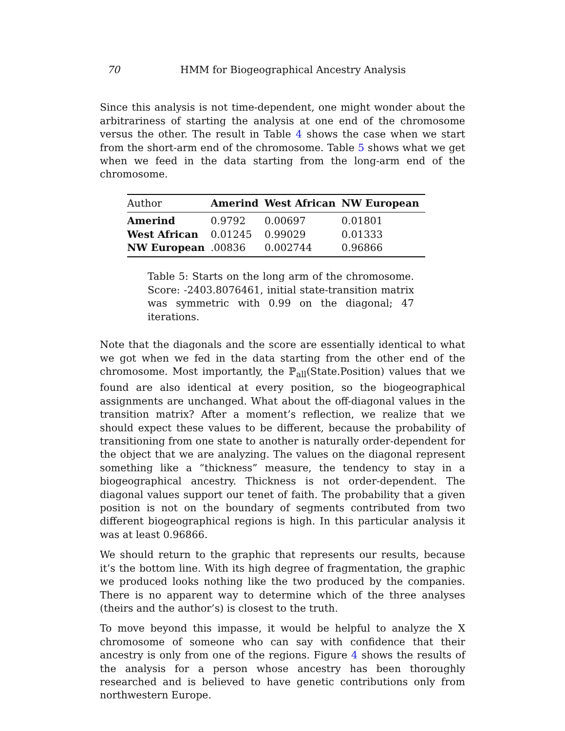70 HMM for Biogeographical Ancestry Analysis
Since this analysis is not time-dependent, one might wonder about the arbitrariness of starting the analysis at one end of the chromosome versus the other. The result in Table 4 shows the case when we start from the short-arm end of the chromosome. Table 5 shows what we get when we feed in the data starting from the long-arm end of the chromosome.
| Author | Amerind | West African | NW European |
| --- | --- | --- | --- |
| Amerind | 0.9792 | 0.00697 | 0.01801 |
| West African | 0.01245 | 0.99029 | 0.01333 |
| NW European | .00836 | 0.002744 | 0.96866 |
Table 5: Starts on the long arm of the chromosome. Score: -2403.8076461, initial state-transition matrix was symmetric with 0.99 on the diagonal; 47 iterations.
Note that the diagonals and the score are essentially identical to what we got when we fed in the data starting from the other end of the chromosome. Most importantly, the ℙ<sub>all</sub>(State.Position) values that we found are also identical at every position, so the biogeographical assignments are unchanged. What about the off-diagonal values in the transition matrix? After a moment’s reflection, we realize that we should expect these values to be different, because the probability of transitioning from one state to another is naturally order-dependent for the object that we are analyzing. The values on the diagonal represent something like a “thickness” measure, the tendency to stay in a biogeographical ancestry. Thickness is not order-dependent. The diagonal values support our tenet of faith. The probability that a given position is not on the boundary of segments contributed from two different biogeographical regions is high. In this particular analysis it was at least 0.96866.
We should return to the graphic that represents our results, because it’s the bottom line. With its high degree of fragmentation, the graphic we produced looks nothing like the two produced by the companies. There is no apparent way to determine which of the three analyses (theirs and the author’s) is closest to the truth.
To move beyond this impasse, it would be helpful to analyze the X chromosome of someone who can say with confidence that their ancestry is only from one of the regions. Figure 4 shows the results of the analysis for a person whose ancestry has been thoroughly researched and is believed to have genetic contributions only from northwestern Europe.